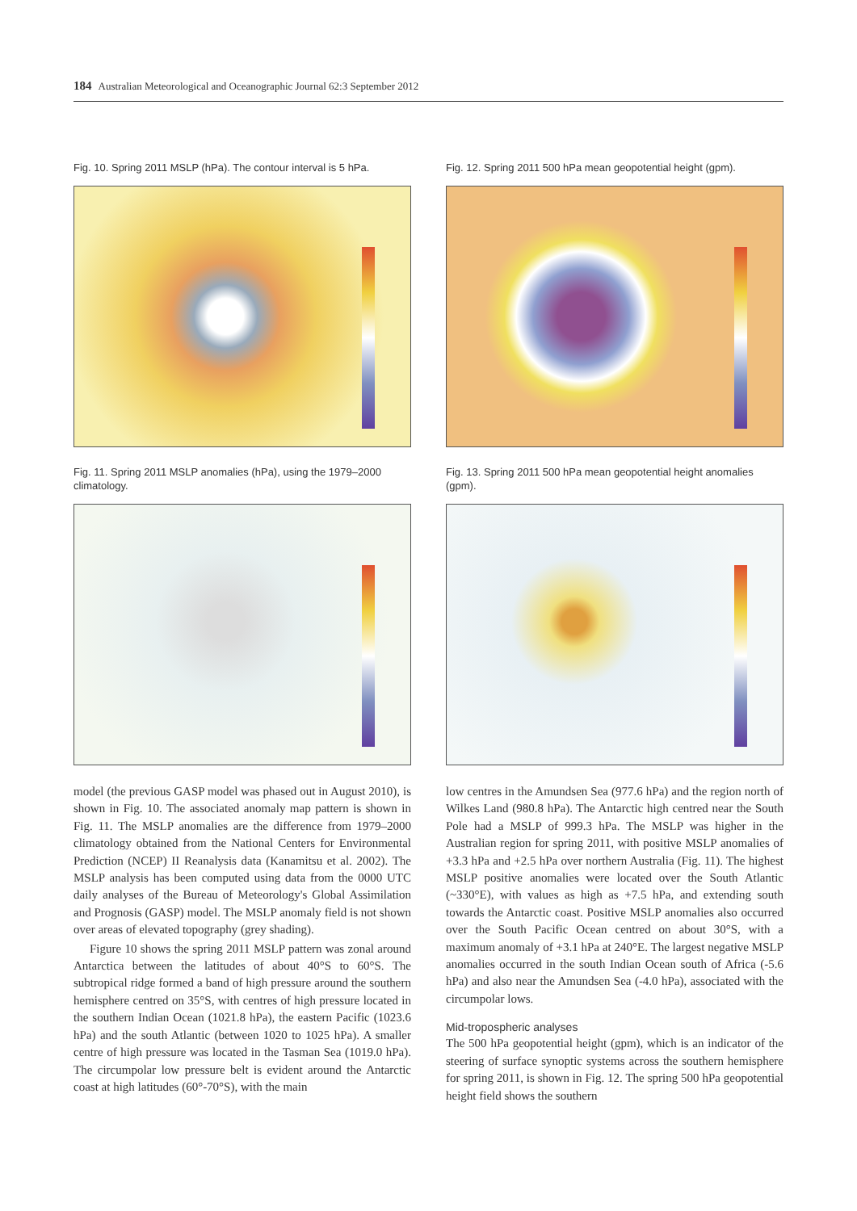184 Australian Meteorological and Oceanographic Journal 62:3 September 2012
Fig. 10. Spring 2011 MSLP (hPa). The contour interval is 5 hPa.
Fig. 11. Spring 2011 MSLP anomalies (hPa), using the 1979–2000 climatology.
model (the previous GASP model was phased out in August 2010), is shown in Fig. 10. The associated anomaly map pattern is shown in Fig. 11. The MSLP anomalies are the difference from 1979–2000 climatology obtained from the National Centers for Environmental Prediction (NCEP) II Reanalysis data (Kanamitsu et al. 2002). The MSLP analysis has been computed using data from the 0000 UTC daily analyses of the Bureau of Meteorology's Global Assimilation and Prognosis (GASP) model. The MSLP anomaly field is not shown over areas of elevated topography (grey shading).
Figure 10 shows the spring 2011 MSLP pattern was zonal around Antarctica between the latitudes of about 40°S to 60°S. The subtropical ridge formed a band of high pressure around the southern hemisphere centred on 35°S, with centres of high pressure located in the southern Indian Ocean (1021.8 hPa), the eastern Pacific (1023.6 hPa) and the south Atlantic (between 1020 to 1025 hPa). A smaller centre of high pressure was located in the Tasman Sea (1019.0 hPa). The circumpolar low pressure belt is evident around the Antarctic coast at high latitudes (60°-70°S), with the main
Fig. 12. Spring 2011 500 hPa mean geopotential height (gpm).
Fig. 13. Spring 2011 500 hPa mean geopotential height anomalies (gpm).
low centres in the Amundsen Sea (977.6 hPa) and the region north of Wilkes Land (980.8 hPa). The Antarctic high centred near the South Pole had a MSLP of 999.3 hPa. The MSLP was higher in the Australian region for spring 2011, with positive MSLP anomalies of +3.3 hPa and +2.5 hPa over northern Australia (Fig. 11). The highest MSLP positive anomalies were located over the South Atlantic (~330°E), with values as high as +7.5 hPa, and extending south towards the Antarctic coast. Positive MSLP anomalies also occurred over the South Pacific Ocean centred on about 30°S, with a maximum anomaly of +3.1 hPa at 240°E. The largest negative MSLP anomalies occurred in the south Indian Ocean south of Africa (-5.6 hPa) and also near the Amundsen Sea (-4.0 hPa), associated with the circumpolar lows.
Mid-tropospheric analyses
The 500 hPa geopotential height (gpm), which is an indicator of the steering of surface synoptic systems across the southern hemisphere for spring 2011, is shown in Fig. 12. The spring 500 hPa geopotential height field shows the southern